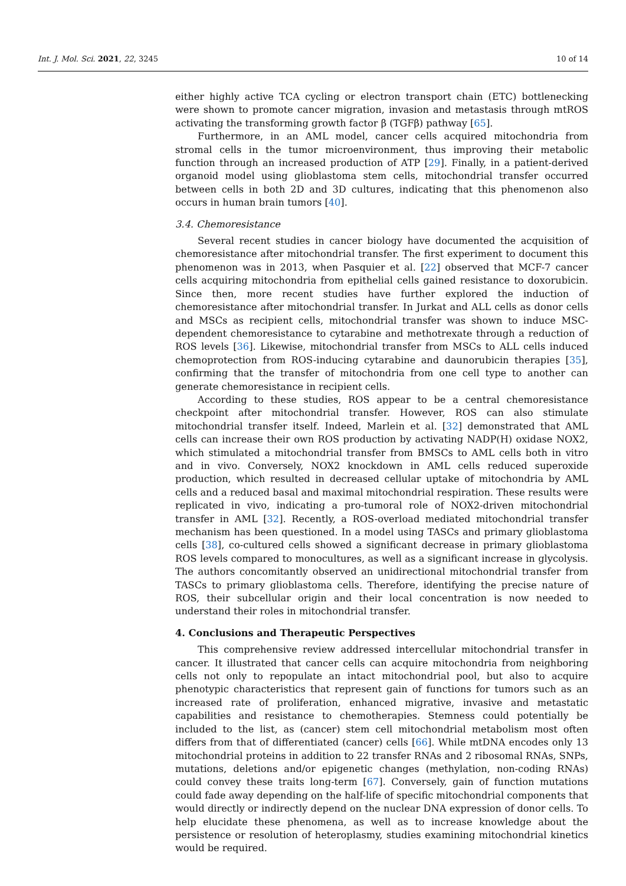Int. J. Mol. Sci. 2021, 22, 3245 10 of 14
either highly active TCA cycling or electron transport chain (ETC) bottlenecking were shown to promote cancer migration, invasion and metastasis through mtROS activating the transforming growth factor β (TGFβ) pathway [65].
Furthermore, in an AML model, cancer cells acquired mitochondria from stromal cells in the tumor microenvironment, thus improving their metabolic function through an increased production of ATP [29]. Finally, in a patient-derived organoid model using glioblastoma stem cells, mitochondrial transfer occurred between cells in both 2D and 3D cultures, indicating that this phenomenon also occurs in human brain tumors [40].
3.4. Chemoresistance
Several recent studies in cancer biology have documented the acquisition of chemoresistance after mitochondrial transfer. The first experiment to document this phenomenon was in 2013, when Pasquier et al. [22] observed that MCF-7 cancer cells acquiring mitochondria from epithelial cells gained resistance to doxorubicin. Since then, more recent studies have further explored the induction of chemoresistance after mitochondrial transfer. In Jurkat and ALL cells as donor cells and MSCs as recipient cells, mitochondrial transfer was shown to induce MSC-dependent chemoresistance to cytarabine and methotrexate through a reduction of ROS levels [36]. Likewise, mitochondrial transfer from MSCs to ALL cells induced chemoprotection from ROS-inducing cytarabine and daunorubicin therapies [35], confirming that the transfer of mitochondria from one cell type to another can generate chemoresistance in recipient cells.
According to these studies, ROS appear to be a central chemoresistance checkpoint after mitochondrial transfer. However, ROS can also stimulate mitochondrial transfer itself. Indeed, Marlein et al. [32] demonstrated that AML cells can increase their own ROS production by activating NADP(H) oxidase NOX2, which stimulated a mitochondrial transfer from BMSCs to AML cells both in vitro and in vivo. Conversely, NOX2 knockdown in AML cells reduced superoxide production, which resulted in decreased cellular uptake of mitochondria by AML cells and a reduced basal and maximal mitochondrial respiration. These results were replicated in vivo, indicating a pro-tumoral role of NOX2-driven mitochondrial transfer in AML [32]. Recently, a ROS-overload mediated mitochondrial transfer mechanism has been questioned. In a model using TASCs and primary glioblastoma cells [38], co-cultured cells showed a significant decrease in primary glioblastoma ROS levels compared to monocultures, as well as a significant increase in glycolysis. The authors concomitantly observed an unidirectional mitochondrial transfer from TASCs to primary glioblastoma cells. Therefore, identifying the precise nature of ROS, their subcellular origin and their local concentration is now needed to understand their roles in mitochondrial transfer.
4. Conclusions and Therapeutic Perspectives
This comprehensive review addressed intercellular mitochondrial transfer in cancer. It illustrated that cancer cells can acquire mitochondria from neighboring cells not only to repopulate an intact mitochondrial pool, but also to acquire phenotypic characteristics that represent gain of functions for tumors such as an increased rate of proliferation, enhanced migrative, invasive and metastatic capabilities and resistance to chemotherapies. Stemness could potentially be included to the list, as (cancer) stem cell mitochondrial metabolism most often differs from that of differentiated (cancer) cells [66]. While mtDNA encodes only 13 mitochondrial proteins in addition to 22 transfer RNAs and 2 ribosomal RNAs, SNPs, mutations, deletions and/or epigenetic changes (methylation, non-coding RNAs) could convey these traits long-term [67]. Conversely, gain of function mutations could fade away depending on the half-life of specific mitochondrial components that would directly or indirectly depend on the nuclear DNA expression of donor cells. To help elucidate these phenomena, as well as to increase knowledge about the persistence or resolution of heteroplasmy, studies examining mitochondrial kinetics would be required.